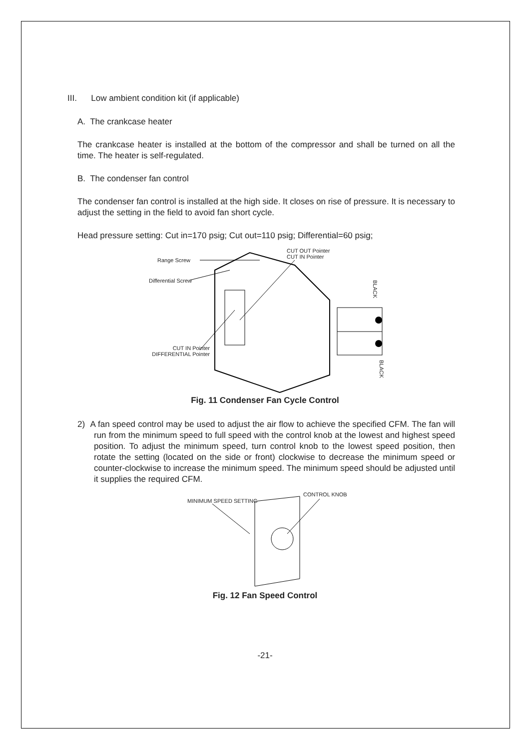III. Low ambient condition kit (if applicable)
A. The crankcase heater
The crankcase heater is installed at the bottom of the compressor and shall be turned on all the time. The heater is self-regulated.
B. The condenser fan control
The condenser fan control is installed at the high side. It closes on rise of pressure. It is necessary to adjust the setting in the field to avoid fan short cycle.
Head pressure setting: Cut in=170 psig; Cut out=110 psig; Differential=60 psig;
Range Screw
Differential Screw
CUT OUT Pointer
CUT IN Pointer
CUT IN Pointer
DIFFERENTIAL Pointer
BLACK
BLACK
Fig. 11 Condenser Fan Cycle Control
2) A fan speed control may be used to adjust the air flow to achieve the specified CFM. The fan will run from the minimum speed to full speed with the control knob at the lowest and highest speed position. To adjust the minimum speed, turn control knob to the lowest speed position, then rotate the setting (located on the side or front) clockwise to decrease the minimum speed or counter-clockwise to increase the minimum speed. The minimum speed should be adjusted until it supplies the required CFM.
MINIMUM SPEED SETTING
CONTROL KNOB
Fig. 12 Fan Speed Control
-21-